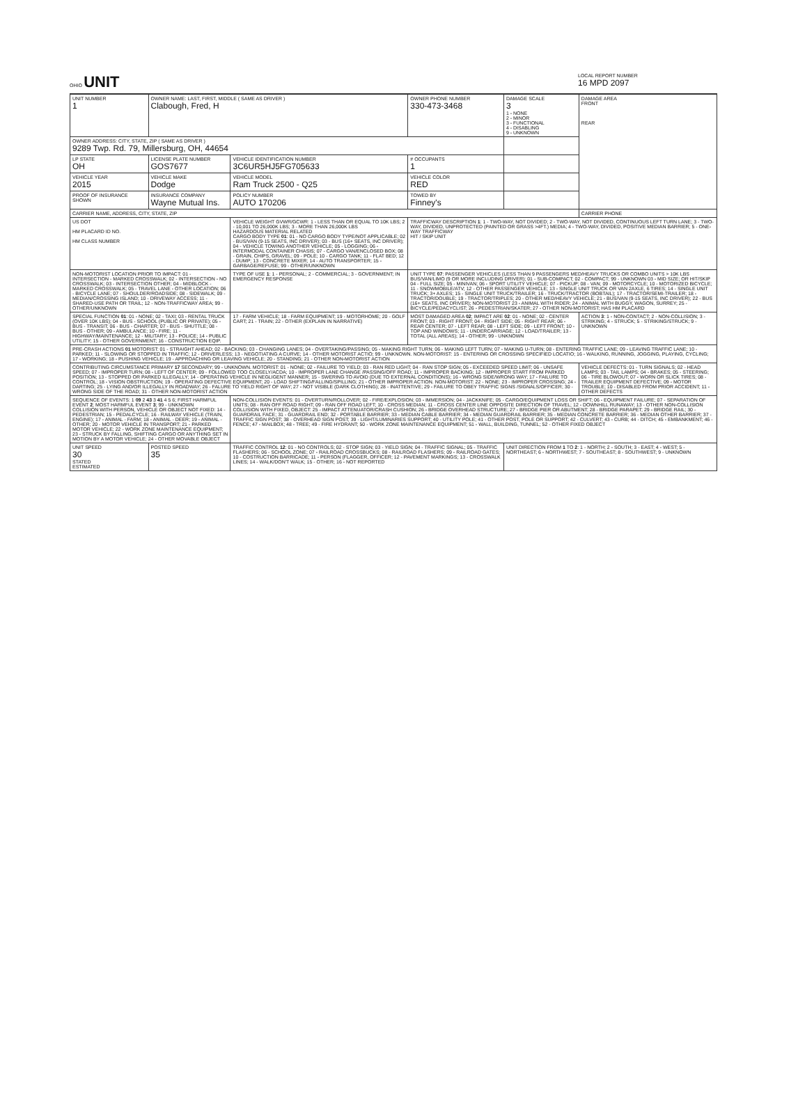OHIO
UNIT
LOCAL REPORT NUMBER
16 MPD 2097
| UNIT NUMBER 1 | OWNER NAME: LAST, FIRST, MIDDLE ( SAME AS DRIVER ) Clabough, Fred, H | | | OWNER PHONE NUMBER 330-473-3468 | DAMAGE SCALE 3 1 - NONE 2 - MINOR 3 - FUNCTIONAL 4 - DISABLING 9 - UNKNOWN | DAMAGE AREA FRONT REAR |
| OWNER ADDRESS: CITY, STATE, ZIP ( SAME AS DRIVER ) 9289 Twp. Rd. 79, Millersburg, OH, 44654 | | | | | | |
| LP STATE OH | LICENSE PLATE NUMBER GOS7677 | VEHICLE IDENTIFICATION NUMBER 3C6UR5HJ5FG705633 | | # OCCUPANTS 1 | | |
| VEHICLE YEAR 2015 | VEHICLE MAKE Dodge | VEHICLE MODEL Ram Truck 2500 - Q25 | | VEHICLE COLOR RED | | |
| PROOF OF INSURANCE SHOWN | INSURANCE COMPANY Wayne Mutual Ins. | POLICY NUMBER AUTO 170206 | TOWED BY Finney's | | | |
| CARRIER NAME, ADDRESS, CITY, STATE, ZIP | | | | | | CARRIER PHONE |
| US DOT HM PLACARD ID NO. HM CLASS NUMBER | | VEHICLE WEIGHT GVWR/GCWR: 1 - LESS THAN OR EQUAL TO 10K LBS; 2 - 10,001 TO 26,000K LBS; 3 - MORE THAN 26,000K LBS HAZARDOUS MATERIAL RELATED CARGO BODY TYPE 01 : 01 - NO CARGO BODY TYPE/NOT APPLICABLE; 02 - BUS/VAN (9-15 SEATS, INC DRIVER); 03 - BUS (16+ SEATS, INC DRIVER); 04 - VEHICLE TOWING ANOTHER VEHICLE; 05 - LOGGING; 06 - INTERMODAL CONTAINER CHASIS; 07 - CARGO VAN/ENCLOSED BOX; 08 - GRAIN, CHIPS, GRAVEL; 09 - POLE; 10 - CARGO TANK; 11 - FLAT BED; 12 - DUMP; 13 - CONCRETE MIXER; 14 - AUTO TRANSPORTER; 15 - GARBAGE/REFUSE; 99 - OTHER/UNKNOWN | | TRAFFICWAY DESCRIPTION 1 : 1 - TWO-WAY, NOT DIVIDED; 2 - TWO-WAY, NOT DIVIDED, CONTINUOUS LEFT TURN LANE; 3 - TWO-WAY, DIVIDED, UNPROTECTED (PAINTED OR GRASS >4FT.) MEDIA; 4 - TWO-WAY, DIVIDED, POSITIVE MEDIAN BARRIER; 5 - ONE-WAY TRAFFICWAY HIT / SKIP UNIT | | |
| NON-MOTORIST LOCATION PRIOR TO IMPACT: 01 - INTERSECTION - MARKED CROSSWALK; 02 - INTERSECTION - NO CROSSWALK; 03 - INTERSECTION OTHER; 04 - MIDBLOCK - MARKED CROSSWALK; 05 - TRAVEL LANE - OTHER LOCATION; 06 - BICYCLE LANE; 07 - SHOULDER/ROADSIDE; 08 - SIDEWALK; 09 - MEDIAN/CROSSING ISLAND; 10 - DRIVEWAY ACCESS; 11 - SHARED-USE PATH OR TRAIL; 12 - NON-TRAFFICWAY AREA; 99 - OTHER/UNKNOWN | | TYPE OF USE 1 : 1 - PERSONAL; 2 - COMMERCIAL; 3 - GOVERNMENT; IN EMERGENCY RESPONSE | UNIT TYPE 07 : PASSENGER VEHICLES (LESS THAN 9 PASSENGERS MED/HEAVY TRUCKS OR COMBO UNITS > 10K LBS BUS/VAN/LIMO (9 OR MORE INCLUDING DRIVER); 01 - SUB-COMPACT; 02 - COMPACT; 99 - UNKNOWN 03 - MID SIZE; OR HIT/SKIP 04 - FULL SIZE; 05 - MINIVAN; 06 - SPORT UTILITY VEHICLE; 07 - PICKUP; 08 - VAN; 09 - MOTORCYCLE; 10 - MOTORIZED BICYCLE; 11 - SNOWMOBILE/ATV; 12 - OTHER PASSENGER VEHICLE; 13 - SINGLE UNIT TRUCK OR VAN 2AXLE, 6 TIRES; 14 - SINGLE UNIT TRUCK; 3+ AXLES; 15 - SINGLE UNIT TRUCK/TRAILER; 16 - TRUCK/TRACTOR (BOBTAIL); 17 - TRACTOR/SEMI-TRAILER; 18 - TRACTOR/DOUBLE; 19 - TRACTOR/TRIPLES; 20 - OTHER MED/HEAVY VEHICLE; 21 - BUS/VAN (9-15 SEATS, INC DRIVER); 22 - BUS (16+ SEATS, INC DRIVER); NON-MOTORIST 23 - ANIMAL WITH RIDER; 24 - ANIMAL WITH BUGGY, WAGON, SURREY; 25 - BICYCLE/PEDACYCLIST; 26 - PEDESTRIAN/SKATER; 27 - OTHER NON-MOTORIST; HAS HM PLACARD | | | |
| SPECIAL FUNCTION 01 : 01 - NONE; 02 - TAXI; 03 - RENTAL TRUCK (OVER 10K LBS); 04 - BUS - SCHOOL (PUBLIC OR PRIVATE); 05 - BUS - TRANSIT; 06 - BUS - CHARTER; 07 - BUS - SHUTTLE; 08 - BUS - OTHER; 09 - AMBULANCE; 10 - FIRE; 11 - HIGHWAY/MAINTENANCE; 12 - MILITARY; 13 - POLICE; 14 - PUBLIC UTILITY; 15 - OTHER GOVERNMENT; 16 - CONSTRUCTION EQIP. | | 17 - FARM VEHICLE; 18 - FARM EQUIPMENT; 19 - MOTORHOME; 20 - GOLF CART; 21 - TRAIN; 22 - OTHER (EXPLAIN IN NARRATIVE) | MOST DAMAGED AREA 02 ; IMPACT ARE 02 : 01 - NONE; 02 - CENTER FRONT; 03 - RIGHT FRONT; 04 - RIGHT SIDE; 05 - RIGHT REAR; 06 - REAR CENTER; 07 - LEFT REAR; 08 - LEFT SIDE; 09 - LEFT FRONT; 10 - TOP AND WINDOWS; 11 - UNDERCARRIAGE; 12 - LOAD/TRAILER; 13 - TOTAL (ALL AREAS); 14 - OTHER; 99 - UNKNOWN | | | ACTION 3 : 1 - NON-CONTACT; 2 - NON-COLLISION; 3 - STRIKING; 4 - STRUCK; 5 - STRIKING/STRUCK; 9 - UNKNOWN |
| PRE-CRASH ACTIONS 01 MOTORIST: 01 - STRAIGHT AHEAD; 02 - BACKING; 03 - CHANGING LANES; 04 - OVERTAKING/PASSING; 05 - MAKING RIGHT TURN; 06 - MAKING LEFT TURN; 07 - MAKING U-TURN; 08 - ENTERING TRAFFIC LANE; 09 - LEAVING TRAFFIC LANE; 10 - PARKED; 11 - SLOWING OR STOPPED IN TRAFFIC; 12 - DRIVERLESS; 13 - NEGOTIATING A CURVE; 14 - OTHER MOTORIST ACTIO; 99 - UNKNOWN. NON-MOTORIST: 15 - ENTERING OR CROSSING SPECIFIED LOCATIO; 16 - WALKING, RUNNING, JOGGING, PLAYING, CYCLING; 17 - WORKING; 18 - PUSHING VEHICLE; 19 - APPROACHING OR LEAVING VEHICLE; 20 - STANDING; 21 - OTHER NON-MOTORIST ACTION | | | | | | |
| CONTRIBUTING CIRCUMSTANCE PRIMARY 17 SECONDARY; 99 - UNKNOWN. MOTORIST: 01 - NONE; 02 - FAILURE TO YIELD; 03 - RAN RED LIGHT; 04 - RAN STOP SIGN; 05 - EXCEEDED SPEED LIMIT; 06 - UNSAFE SPEED; 07 - IMPROPER TURN; 08 - LEFT OF CENTER; 09 - FOLLOWED TOO CLOSELY/ACDA; 10 - IMPROPER LANE CHANGE /PASSING/OFF ROAD; 11 - IMPROPER BACKING; 12 - IMPROPER START FROM PARKED POSITION; 13 - STOPPED OR PARKED ILLEGALLY; 14 - OPERATING VEHICLE IN NEGLIGENT MANNER; 15 - SWERING TO AVOID (DUE TO EXTERNAL CONDITIONS); 16 - WRONG SIDE/WRONG WAY; 17 - FAILURE TO CONTROL; 18 - VISION OBSTRUCTION; 19 - OPERATING DEFECTIVE EQUIPMENT; 20 - LOAD SHIFTING/FALLING/SPILLING; 21 - OTHER IMPROPER ACTION. NON-MOTORIST: 22 - NONE; 23 - IMPROPER CROSSING; 24 - DARTING; 25 - LYING AND/OR ILLEGALLY IN ROADWAY; 26 - FALURE TO YIELD RIGHT OF WAY; 27 - NOT VISIBLE (DARK CLOTHING); 28 - INATTENTIVE; 29 - FAILURE TO OBEY TRAFFIC SIGNS /SIGNALS/OFFICER; 30 - WRONG SIDE OF THE ROAD; 31 - OTHER NON-MOTORIST ACTION | | | | | | VEHICLE DEFECTS: 01 - TURN SIGNALS; 02 - HEAD LAMPS; 03 - TAIL LAMPS; 04 - BRAKES; 05 - STEERING; 06 - TIRE BLOWOUT; 07 - WORN OR SLICK TIRES; 08 - TRAILER EQUIPMENT DEFECTIVE; 09 - MOTOR TROUBLE; 10 - DISABLED FROM PRIOR ACCIDENT; 11 - OTHER DEFECTS |
| SEQUENCE OF EVENTS: 1 09 2 43 3 41 4 5 6; FIRST HARMFUL EVENT 2 ; MOST HARMFUL EVENT 3 ; 99 - UNKNOWN COLLISION WITH PERSON, VEHICLE OR OBJECT NOT FIXED: 14 - PEDESTRIAN; 15 - PEDALCYCLE; 16 - RAILWAY VEHICLE (TRAIN, ENGINE); 17 - ANIMAL - FARM; 18 - ANIMAL - DEER; 19 - ANIMAL - OTHER; 20 - MOTOR VEHICLE IN TRANSPORT; 21 - PARKED MOTOR VEHICLE; 22 - WORK ZONE MAINTENANCE EQUIPMENT; 23 - STRUCK BY FALLING, SHIFTING CARGO OR ANYTHING SET IN MOTION BY A MOTOR VEHICLE; 24 - OTHER MOVABLE OBJECT | | NON-COLLISION EVENTS: 01 - OVERTURN/ROLLOVER; 02 - FIRE/EXPLOSION; 03 - IMMERSION; 04 - JACKKNIFE; 05 - CARGO/EQUIPMENT LOSS OR SHIFT; 06 - EQUIPMENT FAILURE; 07 - SEPARATION OF UNITS; 08 - RAN OFF ROAD RIGHT; 09 - RAN OFF ROAD LEFT; 10 - CROSS MEDIAN; 11 - CROSS CENTER LINE OPPOSITE DIRECTION OF TRAVEL; 12 - DOWNHILL RUNAWAY; 13 - OTHER NON-COLLISION COLLISION WITH FIXED, OBJECT: 25 - IMPACT ATTENUATOR/CRASH CUSHION; 26 - BRIDGE OVERHEAD STRUCTURE; 27 - BRIDGE PIER OR ABUTMENT; 28 - BRIDGE PARAPET; 29 - BRIDGE RAIL; 30 - GUARDRAIL FACE; 31 - GUARDRAIL END; 32 - PORTABLE BARRIER; 33 - MEDIAN CABLE BARRIER; 34 - MEDIAN GUARDRAIL BARRIER; 35 - MEDIAN CONCRETE BARRIER; 36 - MEDIAN OTHER BARRIER; 37 - TRAFFIC SIGN POST; 38 - OVERHEAD SIGN POST; 39 - LIGHT/LUMINARIES SUPPORT; 40 - UTILITY POLE; 41 - OTHER POST, POLE OR SUPPORT; 42 - CULVERT; 43 - CURB; 44 - DITCH; 45 - EMBANKMENT; 46 - FENCE; 47 - MAILBOX; 48 - TREE; 49 - FIRE HYDRANT; 50 - WORK ZONE MAINTENANCE EQUIPMENT; 51 - WALL, BUILDING, TUNNEL; 52 - OTHER FIXED OBJECT | | | | |
| UNIT SPEED 30 STATED ESTIMATED | POSTED SPEED 35 | TRAFFIC CONTROL 12 : 01 - NO CONTROLS; 02 - STOP SIGN; 03 - YIELD SIGN; 04 - TRAFFIC SIGNAL; 05 - TRAFFIC FLASHERS; 06 - SCHOOL ZONE; 07 - RAILROAD CROSSBUCKS; 08 - RAILROAD FLASHERS; 09 - RAILROAD GATES; 10 - COSTRUCTION BARRICADE; 11 - PERSON (FLAGGER, OFFICER; 12 - PAVEMENT MARKINGS; 13 - CROSSWALK LINES; 14 - WALK/DON'T WALK; 15 - OTHER; 16 - NOT REPORTED | | | UNIT DIRECTION FROM 1 TO 2 : 1 - NORTH; 2 - SOUTH; 3 - EAST; 4 - WEST; 5 - NORTHEAST; 6 - NORTHWEST; 7 - SOUTHEAST; 8 - SOUTHWEST; 9 - UNKNOWN | |